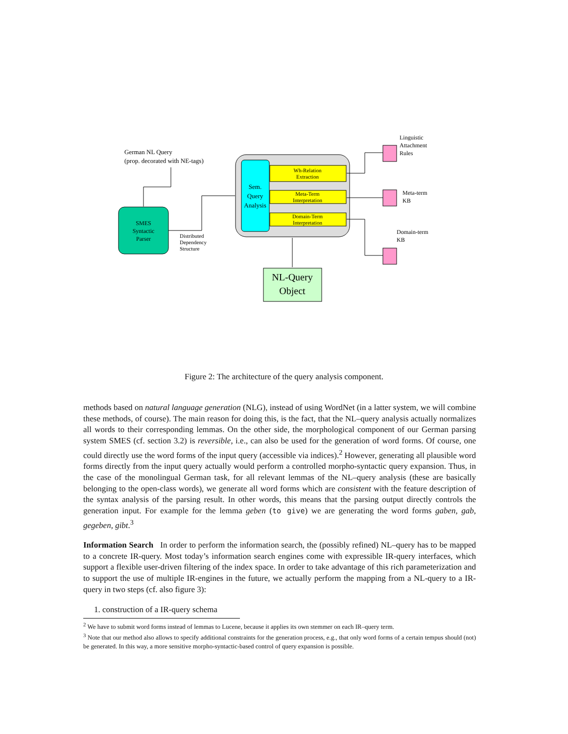German NL Query
(prop. decorated with NE-tags)
SMES
Syntactic
Parser
Distributed
Dependency
Structure
Sem.
Query
Analysis
Wh-Relation
Extraction
Meta-Term
Interpretation
Domain-Term
Interpretation
NL-Query
Object
Linguistic
Attachment
Rules
Meta-term
KB
Domain-term
KB
Figure 2: The architecture of the query analysis component.
methods based on natural language generation (NLG), instead of using WordNet (in a latter system, we will combine these methods, of course). The main reason for doing this, is the fact, that the NL–query analysis actually normalizes all words to their corresponding lemmas. On the other side, the morphological component of our German parsing system SMES (cf. section 3.2) is reversible, i.e., can also be used for the generation of word forms. Of course, one could directly use the word forms of the input query (accessible via indices).<sup>2</sup> However, generating all plausible word forms directly from the input query actually would perform a controlled morpho-syntactic query expansion. Thus, in the case of the monolingual German task, for all relevant lemmas of the NL–query analysis (these are basically belonging to the open-class words), we generate all word forms which are consistent with the feature description of the syntax analysis of the parsing result. In other words, this means that the parsing output directly controls the generation input. For example for the lemma geben (to give) we are generating the word forms gaben, gab, gegeben, gibt.<sup>3</sup>
Information Search In order to perform the information search, the (possibly refined) NL–query has to be mapped to a concrete IR-query. Most today’s information search engines come with expressible IR-query interfaces, which support a flexible user-driven filtering of the index space. In order to take advantage of this rich parameterization and to support the use of multiple IR-engines in the future, we actually perform the mapping from a NL-query to a IR-query in two steps (cf. also figure 3):
1. construction of a IR-query schema
<sup>2</sup> We have to submit word forms instead of lemmas to Lucene, because it applies its own stemmer on each IR–query term.
<sup>3</sup> Note that our method also allows to specify additional constraints for the generation process, e.g., that only word forms of a certain tempus should (not) be generated. In this way, a more sensitive morpho-syntactic-based control of query expansion is possible.